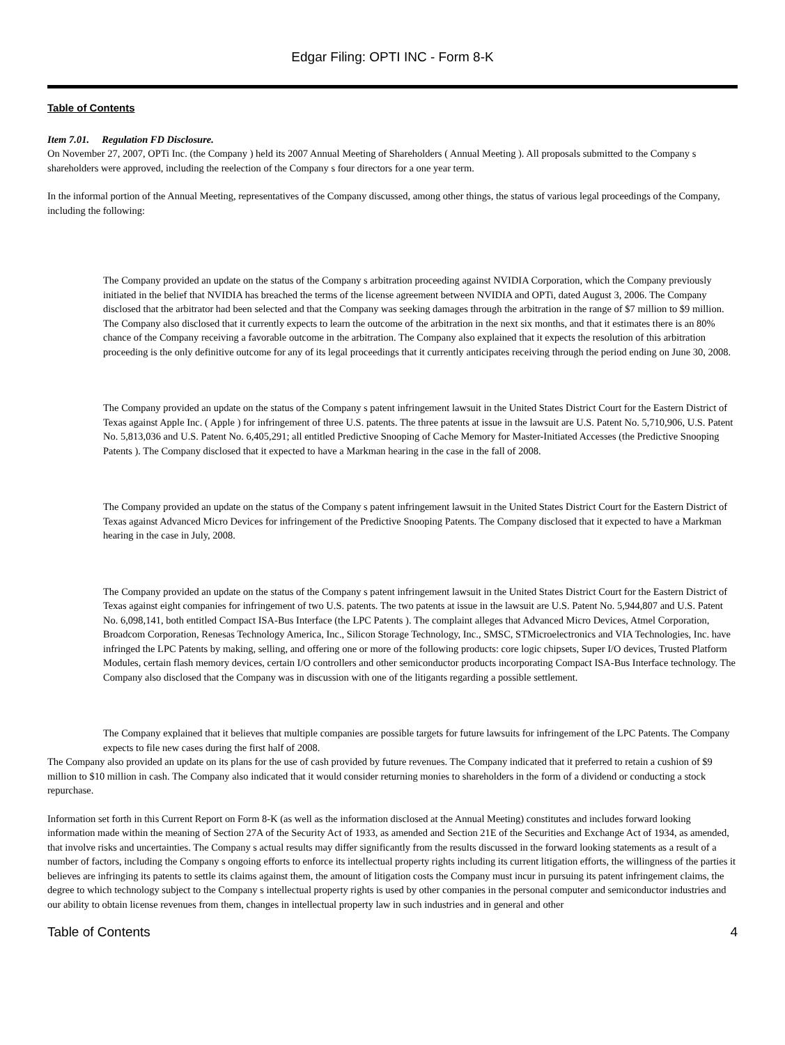Edgar Filing: OPTI INC - Form 8-K
Table of Contents
Item 7.01. Regulation FD Disclosure.
On November 27, 2007, OPTi Inc. (the Company ) held its 2007 Annual Meeting of Shareholders ( Annual Meeting ). All proposals submitted to the Company s shareholders were approved, including the reelection of the Company s four directors for a one year term.
In the informal portion of the Annual Meeting, representatives of the Company discussed, among other things, the status of various legal proceedings of the Company, including the following:
The Company provided an update on the status of the Company s arbitration proceeding against NVIDIA Corporation, which the Company previously initiated in the belief that NVIDIA has breached the terms of the license agreement between NVIDIA and OPTi, dated August 3, 2006. The Company disclosed that the arbitrator had been selected and that the Company was seeking damages through the arbitration in the range of $7 million to $9 million. The Company also disclosed that it currently expects to learn the outcome of the arbitration in the next six months, and that it estimates there is an 80% chance of the Company receiving a favorable outcome in the arbitration. The Company also explained that it expects the resolution of this arbitration proceeding is the only definitive outcome for any of its legal proceedings that it currently anticipates receiving through the period ending on June 30, 2008.
The Company provided an update on the status of the Company s patent infringement lawsuit in the United States District Court for the Eastern District of Texas against Apple Inc. ( Apple ) for infringement of three U.S. patents. The three patents at issue in the lawsuit are U.S. Patent No. 5,710,906, U.S. Patent No. 5,813,036 and U.S. Patent No. 6,405,291; all entitled Predictive Snooping of Cache Memory for Master-Initiated Accesses (the Predictive Snooping Patents ). The Company disclosed that it expected to have a Markman hearing in the case in the fall of 2008.
The Company provided an update on the status of the Company s patent infringement lawsuit in the United States District Court for the Eastern District of Texas against Advanced Micro Devices for infringement of the Predictive Snooping Patents. The Company disclosed that it expected to have a Markman hearing in the case in July, 2008.
The Company provided an update on the status of the Company s patent infringement lawsuit in the United States District Court for the Eastern District of Texas against eight companies for infringement of two U.S. patents. The two patents at issue in the lawsuit are U.S. Patent No. 5,944,807 and U.S. Patent No. 6,098,141, both entitled Compact ISA-Bus Interface (the LPC Patents ). The complaint alleges that Advanced Micro Devices, Atmel Corporation, Broadcom Corporation, Renesas Technology America, Inc., Silicon Storage Technology, Inc., SMSC, STMicroelectronics and VIA Technologies, Inc. have infringed the LPC Patents by making, selling, and offering one or more of the following products: core logic chipsets, Super I/O devices, Trusted Platform Modules, certain flash memory devices, certain I/O controllers and other semiconductor products incorporating Compact ISA-Bus Interface technology. The Company also disclosed that the Company was in discussion with one of the litigants regarding a possible settlement.
The Company explained that it believes that multiple companies are possible targets for future lawsuits for infringement of the LPC Patents. The Company expects to file new cases during the first half of 2008.
The Company also provided an update on its plans for the use of cash provided by future revenues. The Company indicated that it preferred to retain a cushion of $9 million to $10 million in cash. The Company also indicated that it would consider returning monies to shareholders in the form of a dividend or conducting a stock repurchase.
Information set forth in this Current Report on Form 8-K (as well as the information disclosed at the Annual Meeting) constitutes and includes forward looking information made within the meaning of Section 27A of the Security Act of 1933, as amended and Section 21E of the Securities and Exchange Act of 1934, as amended, that involve risks and uncertainties. The Company s actual results may differ significantly from the results discussed in the forward looking statements as a result of a number of factors, including the Company s ongoing efforts to enforce its intellectual property rights including its current litigation efforts, the willingness of the parties it believes are infringing its patents to settle its claims against them, the amount of litigation costs the Company must incur in pursuing its patent infringement claims, the degree to which technology subject to the Company s intellectual property rights is used by other companies in the personal computer and semiconductor industries and our ability to obtain license revenues from them, changes in intellectual property law in such industries and in general and other
Table of Contents 4